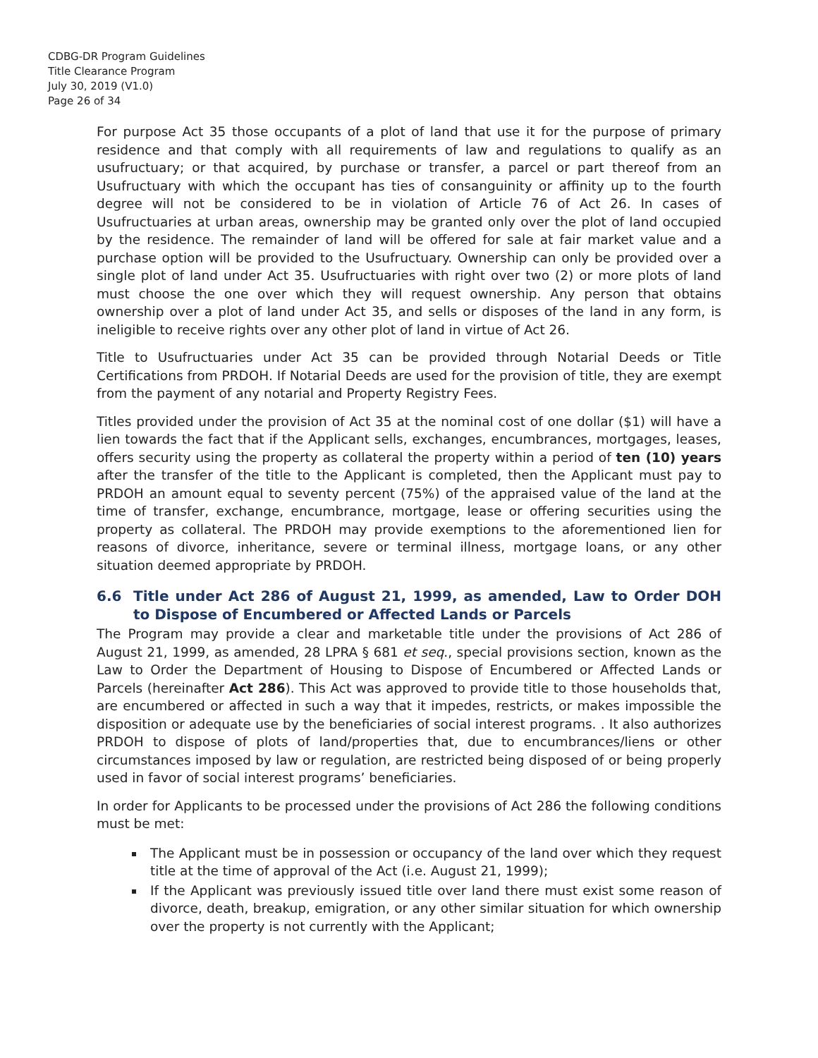CDBG-DR Program Guidelines
Title Clearance Program
July 30, 2019 (V1.0)
Page 26 of 34
For purpose Act 35 those occupants of a plot of land that use it for the purpose of primary residence and that comply with all requirements of law and regulations to qualify as an usufructuary; or that acquired, by purchase or transfer, a parcel or part thereof from an Usufructuary with which the occupant has ties of consanguinity or affinity up to the fourth degree will not be considered to be in violation of Article 76 of Act 26. In cases of Usufructuaries at urban areas, ownership may be granted only over the plot of land occupied by the residence. The remainder of land will be offered for sale at fair market value and a purchase option will be provided to the Usufructuary. Ownership can only be provided over a single plot of land under Act 35. Usufructuaries with right over two (2) or more plots of land must choose the one over which they will request ownership. Any person that obtains ownership over a plot of land under Act 35, and sells or disposes of the land in any form, is ineligible to receive rights over any other plot of land in virtue of Act 26.
Title to Usufructuaries under Act 35 can be provided through Notarial Deeds or Title Certifications from PRDOH. If Notarial Deeds are used for the provision of title, they are exempt from the payment of any notarial and Property Registry Fees.
Titles provided under the provision of Act 35 at the nominal cost of one dollar ($1) will have a lien towards the fact that if the Applicant sells, exchanges, encumbrances, mortgages, leases, offers security using the property as collateral the property within a period of ten (10) years after the transfer of the title to the Applicant is completed, then the Applicant must pay to PRDOH an amount equal to seventy percent (75%) of the appraised value of the land at the time of transfer, exchange, encumbrance, mortgage, lease or offering securities using the property as collateral. The PRDOH may provide exemptions to the aforementioned lien for reasons of divorce, inheritance, severe or terminal illness, mortgage loans, or any other situation deemed appropriate by PRDOH.
6.6 Title under Act 286 of August 21, 1999, as amended, Law to Order DOH to Dispose of Encumbered or Affected Lands or Parcels
The Program may provide a clear and marketable title under the provisions of Act 286 of August 21, 1999, as amended, 28 LPRA § 681 et seq., special provisions section, known as the Law to Order the Department of Housing to Dispose of Encumbered or Affected Lands or Parcels (hereinafter Act 286). This Act was approved to provide title to those households that, are encumbered or affected in such a way that it impedes, restricts, or makes impossible the disposition or adequate use by the beneficiaries of social interest programs. . It also authorizes PRDOH to dispose of plots of land/properties that, due to encumbrances/liens or other circumstances imposed by law or regulation, are restricted being disposed of or being properly used in favor of social interest programs’ beneficiaries.
In order for Applicants to be processed under the provisions of Act 286 the following conditions must be met:
The Applicant must be in possession or occupancy of the land over which they request title at the time of approval of the Act (i.e. August 21, 1999);
If the Applicant was previously issued title over land there must exist some reason of divorce, death, breakup, emigration, or any other similar situation for which ownership over the property is not currently with the Applicant;